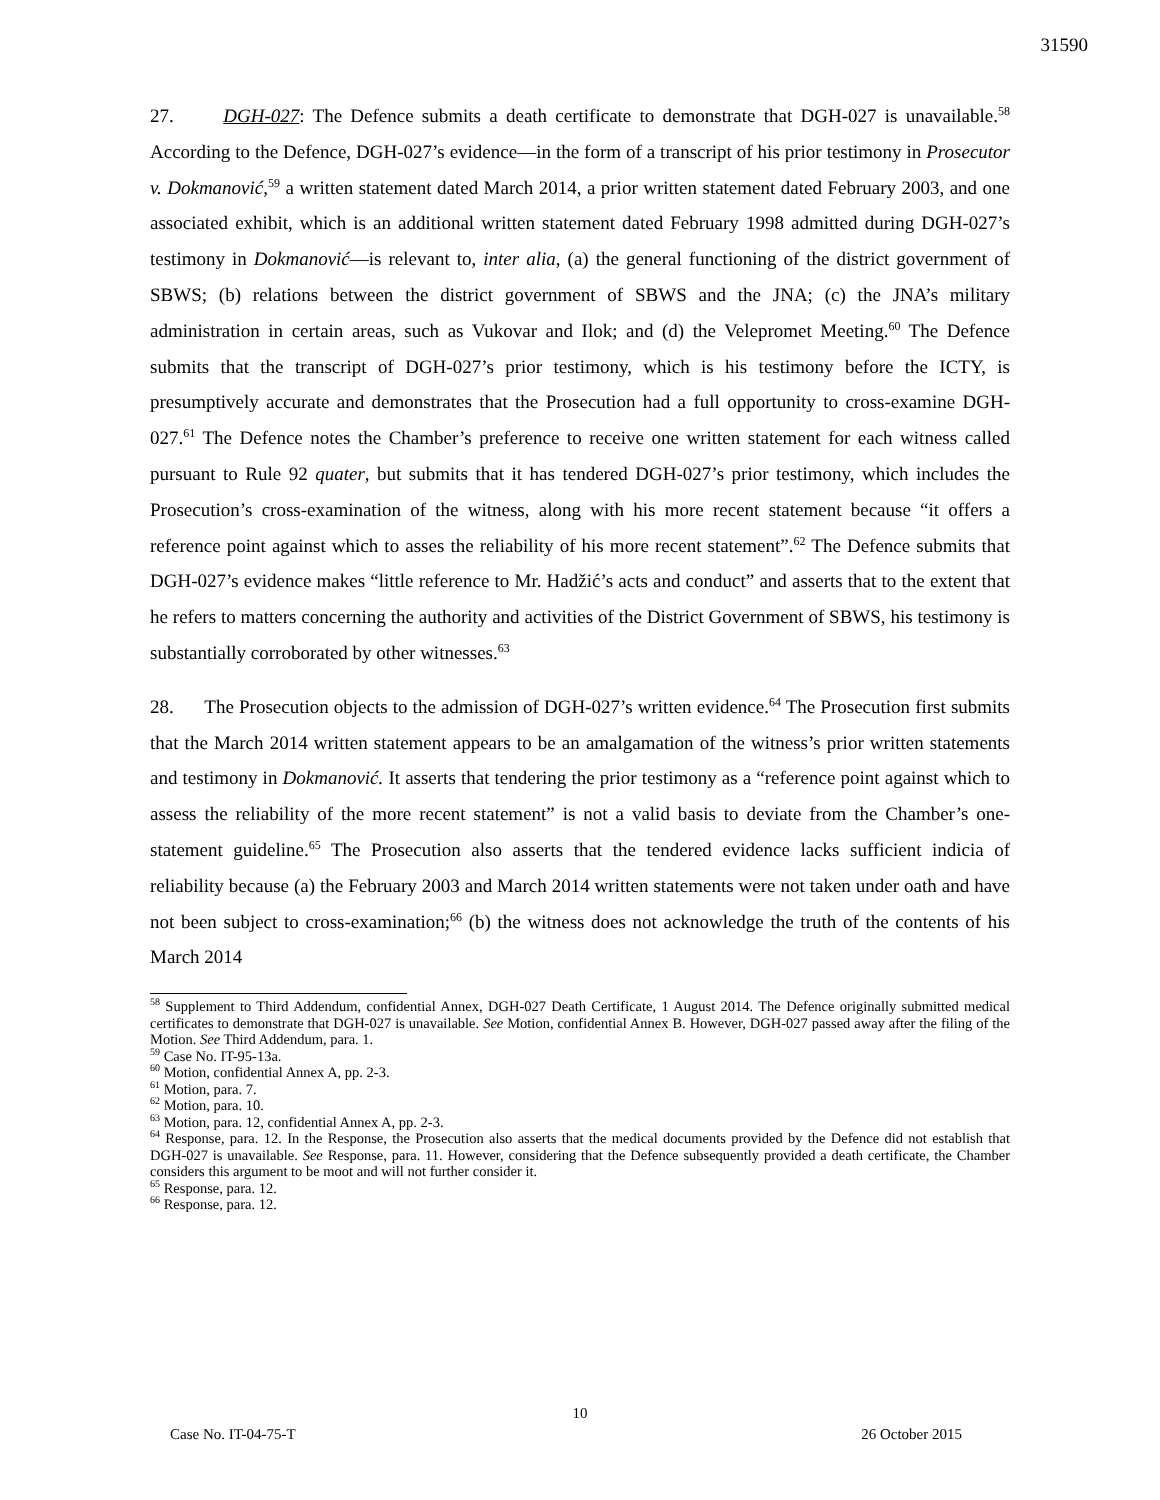31590
27. DGH-027: The Defence submits a death certificate to demonstrate that DGH-027 is unavailable.<sup>58</sup> According to the Defence, DGH-027’s evidence—in the form of a transcript of his prior testimony in Prosecutor v. Dokmanović,<sup>59</sup> a written statement dated March 2014, a prior written statement dated February 2003, and one associated exhibit, which is an additional written statement dated February 1998 admitted during DGH-027’s testimony in Dokmanović—is relevant to, inter alia, (a) the general functioning of the district government of SBWS; (b) relations between the district government of SBWS and the JNA; (c) the JNA’s military administration in certain areas, such as Vukovar and Ilok; and (d) the Velepromet Meeting.<sup>60</sup> The Defence submits that the transcript of DGH-027’s prior testimony, which is his testimony before the ICTY, is presumptively accurate and demonstrates that the Prosecution had a full opportunity to cross-examine DGH-027.<sup>61</sup> The Defence notes the Chamber’s preference to receive one written statement for each witness called pursuant to Rule 92 quater, but submits that it has tendered DGH-027’s prior testimony, which includes the Prosecution’s cross-examination of the witness, along with his more recent statement because “it offers a reference point against which to asses the reliability of his more recent statement”.<sup>62</sup> The Defence submits that DGH-027’s evidence makes “little reference to Mr. Hadžić’s acts and conduct” and asserts that to the extent that he refers to matters concerning the authority and activities of the District Government of SBWS, his testimony is substantially corroborated by other witnesses.<sup>63</sup>
28. The Prosecution objects to the admission of DGH-027’s written evidence.<sup>64</sup> The Prosecution first submits that the March 2014 written statement appears to be an amalgamation of the witness’s prior written statements and testimony in Dokmanović. It asserts that tendering the prior testimony as a “reference point against which to assess the reliability of the more recent statement” is not a valid basis to deviate from the Chamber’s one-statement guideline.<sup>65</sup> The Prosecution also asserts that the tendered evidence lacks sufficient indicia of reliability because (a) the February 2003 and March 2014 written statements were not taken under oath and have not been subject to cross-examination;<sup>66</sup> (b) the witness does not acknowledge the truth of the contents of his March 2014
<sup>58</sup> Supplement to Third Addendum, confidential Annex, DGH-027 Death Certificate, 1 August 2014. The Defence originally submitted medical certificates to demonstrate that DGH-027 is unavailable. See Motion, confidential Annex B. However, DGH-027 passed away after the filing of the Motion. See Third Addendum, para. 1.
<sup>59</sup> Case No. IT-95-13a.
<sup>60</sup> Motion, confidential Annex A, pp. 2-3.
<sup>61</sup> Motion, para. 7.
<sup>62</sup> Motion, para. 10.
<sup>63</sup> Motion, para. 12, confidential Annex A, pp. 2-3.
<sup>64</sup> Response, para. 12. In the Response, the Prosecution also asserts that the medical documents provided by the Defence did not establish that DGH-027 is unavailable. See Response, para. 11. However, considering that the Defence subsequently provided a death certificate, the Chamber considers this argument to be moot and will not further consider it.
<sup>65</sup> Response, para. 12.
<sup>66</sup> Response, para. 12.
10
Case No. IT-04-75-T 26 October 2015